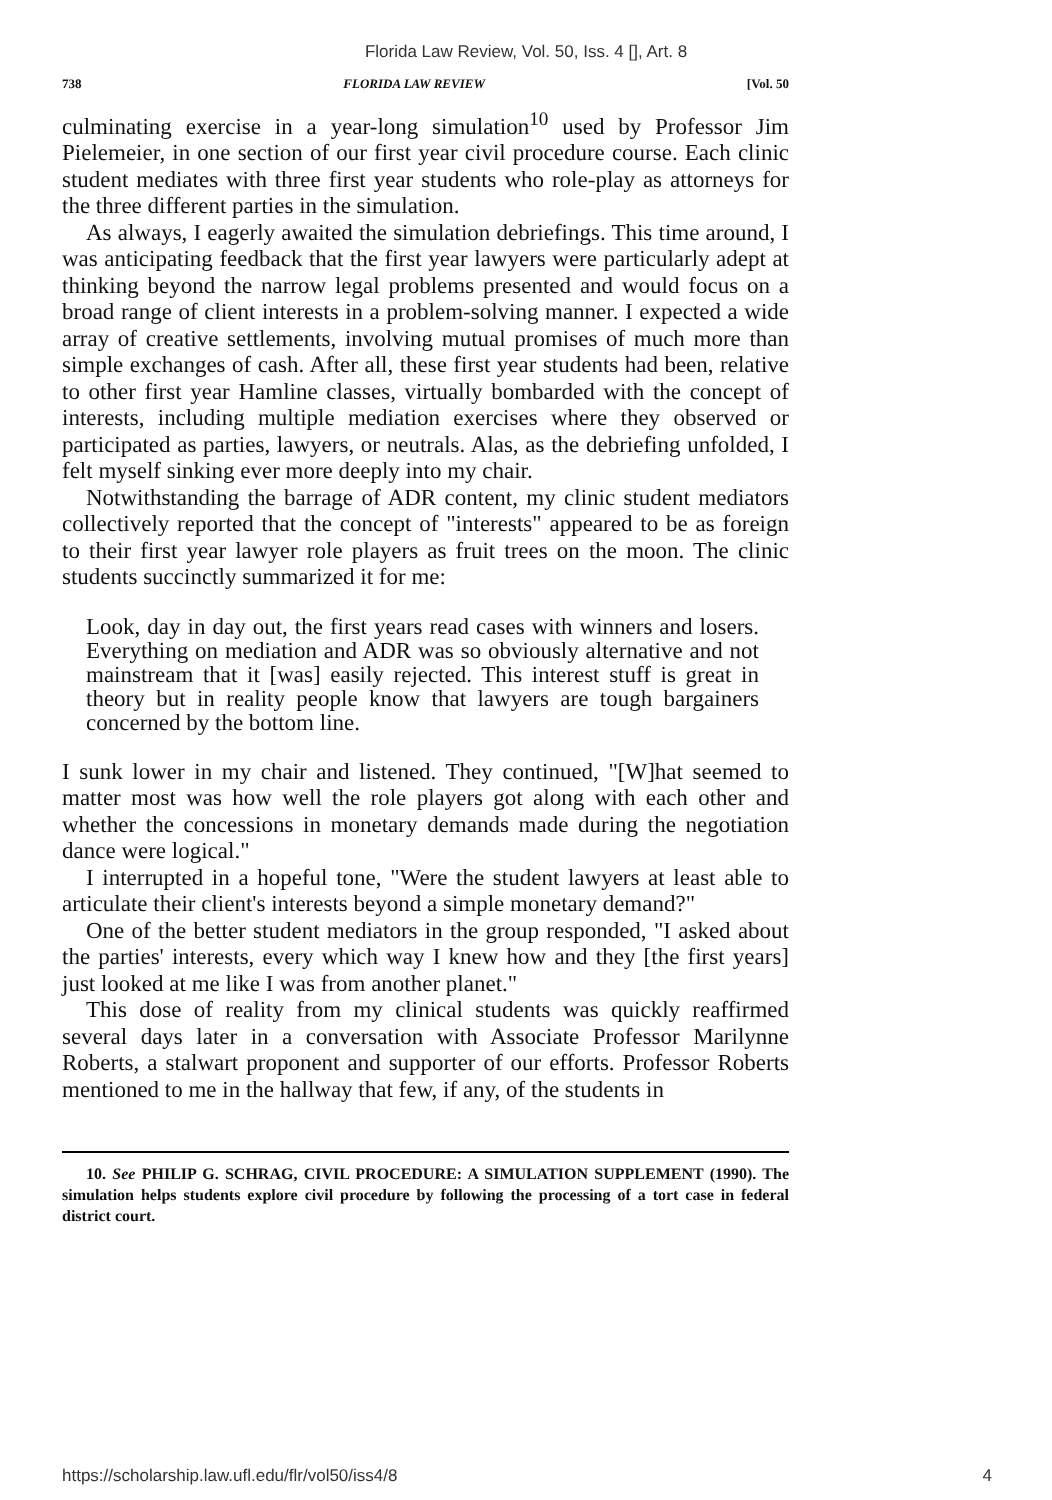Florida Law Review, Vol. 50, Iss. 4 [], Art. 8
738 FLORIDA LAW REVIEW [Vol. 50
culminating exercise in a year-long simulation<sup>10</sup> used by Professor Jim Pielemeier, in one section of our first year civil procedure course. Each clinic student mediates with three first year students who role-play as attorneys for the three different parties in the simulation.
As always, I eagerly awaited the simulation debriefings. This time around, I was anticipating feedback that the first year lawyers were particularly adept at thinking beyond the narrow legal problems presented and would focus on a broad range of client interests in a problem-solving manner. I expected a wide array of creative settlements, involving mutual promises of much more than simple exchanges of cash. After all, these first year students had been, relative to other first year Hamline classes, virtually bombarded with the concept of interests, including multiple mediation exercises where they observed or participated as parties, lawyers, or neutrals. Alas, as the debriefing unfolded, I felt myself sinking ever more deeply into my chair.
Notwithstanding the barrage of ADR content, my clinic student mediators collectively reported that the concept of "interests" appeared to be as foreign to their first year lawyer role players as fruit trees on the moon. The clinic students succinctly summarized it for me:
Look, day in day out, the first years read cases with winners and losers. Everything on mediation and ADR was so obviously alternative and not mainstream that it [was] easily rejected. This interest stuff is great in theory but in reality people know that lawyers are tough bargainers concerned by the bottom line.
I sunk lower in my chair and listened. They continued, "[W]hat seemed to matter most was how well the role players got along with each other and whether the concessions in monetary demands made during the negotiation dance were logical."
I interrupted in a hopeful tone, "Were the student lawyers at least able to articulate their client's interests beyond a simple monetary demand?"
One of the better student mediators in the group responded, "I asked about the parties' interests, every which way I knew how and they [the first years] just looked at me like I was from another planet."
This dose of reality from my clinical students was quickly reaffirmed several days later in a conversation with Associate Professor Marilynne Roberts, a stalwart proponent and supporter of our efforts. Professor Roberts mentioned to me in the hallway that few, if any, of the students in
10. See PHILIP G. SCHRAG, CIVIL PROCEDURE: A SIMULATION SUPPLEMENT (1990). The simulation helps students explore civil procedure by following the processing of a tort case in federal district court.
https://scholarship.law.ufl.edu/flr/vol50/iss4/8 4